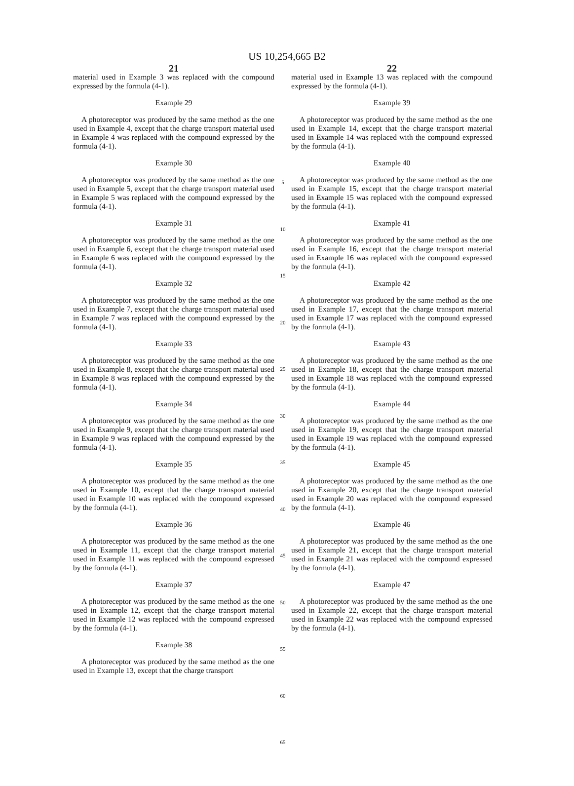US 10,254,665 B2
21
material used in Example 3 was replaced with the compound expressed by the formula (4-1).
Example 29
A photoreceptor was produced by the same method as the one used in Example 4, except that the charge transport material used in Example 4 was replaced with the compound expressed by the formula (4-1).
Example 30
A photoreceptor was produced by the same method as the one used in Example 5, except that the charge transport material used in Example 5 was replaced with the compound expressed by the formula (4-1).
Example 31
A photoreceptor was produced by the same method as the one used in Example 6, except that the charge transport material used in Example 6 was replaced with the compound expressed by the formula (4-1).
Example 32
A photoreceptor was produced by the same method as the one used in Example 7, except that the charge transport material used in Example 7 was replaced with the compound expressed by the formula (4-1).
Example 33
A photoreceptor was produced by the same method as the one used in Example 8, except that the charge transport material used in Example 8 was replaced with the compound expressed by the formula (4-1).
Example 34
A photoreceptor was produced by the same method as the one used in Example 9, except that the charge transport material used in Example 9 was replaced with the compound expressed by the formula (4-1).
Example 35
A photoreceptor was produced by the same method as the one used in Example 10, except that the charge transport material used in Example 10 was replaced with the compound expressed by the formula (4-1).
Example 36
A photoreceptor was produced by the same method as the one used in Example 11, except that the charge transport material used in Example 11 was replaced with the compound expressed by the formula (4-1).
Example 37
A photoreceptor was produced by the same method as the one used in Example 12, except that the charge transport material used in Example 12 was replaced with the compound expressed by the formula (4-1).
Example 38
A photoreceptor was produced by the same method as the one used in Example 13, except that the charge transport
5
10
15
20
25
30
35
40
45
50
55
60
65
22
material used in Example 13 was replaced with the compound expressed by the formula (4-1).
Example 39
A photoreceptor was produced by the same method as the one used in Example 14, except that the charge transport material used in Example 14 was replaced with the compound expressed by the formula (4-1).
Example 40
A photoreceptor was produced by the same method as the one used in Example 15, except that the charge transport material used in Example 15 was replaced with the compound expressed by the formula (4-1).
Example 41
A photoreceptor was produced by the same method as the one used in Example 16, except that the charge transport material used in Example 16 was replaced with the compound expressed by the formula (4-1).
Example 42
A photoreceptor was produced by the same method as the one used in Example 17, except that the charge transport material used in Example 17 was replaced with the compound expressed by the formula (4-1).
Example 43
A photoreceptor was produced by the same method as the one used in Example 18, except that the charge transport material used in Example 18 was replaced with the compound expressed by the formula (4-1).
Example 44
A photoreceptor was produced by the same method as the one used in Example 19, except that the charge transport material used in Example 19 was replaced with the compound expressed by the formula (4-1).
Example 45
A photoreceptor was produced by the same method as the one used in Example 20, except that the charge transport material used in Example 20 was replaced with the compound expressed by the formula (4-1).
Example 46
A photoreceptor was produced by the same method as the one used in Example 21, except that the charge transport material used in Example 21 was replaced with the compound expressed by the formula (4-1).
Example 47
A photoreceptor was produced by the same method as the one used in Example 22, except that the charge transport material used in Example 22 was replaced with the compound expressed by the formula (4-1).